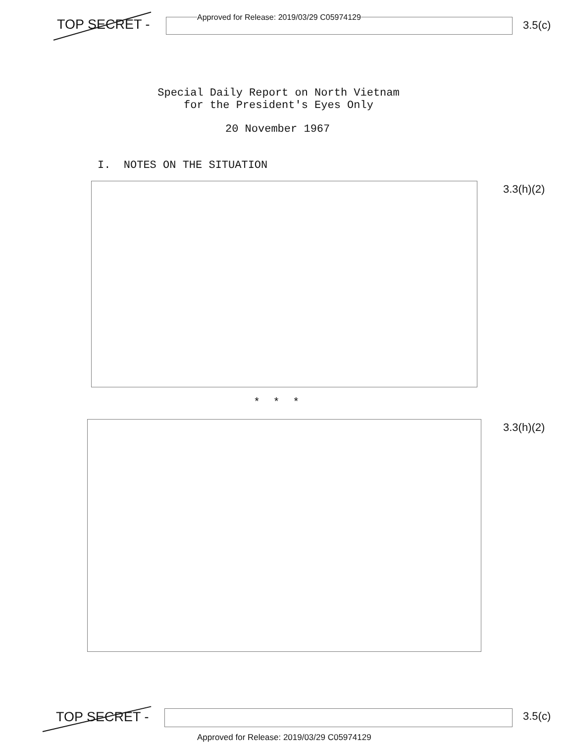TOP SECRET -
Approved for Release: 2019/03/29 C05974129
3.5(c)
Special Daily Report on North Vietnam
for the President's Eyes Only
20 November 1967
I. NOTES ON THE SITUATION
3.3(h)(2)
* * *
3.3(h)(2)
TOP SECRET - 3.5(c)
Approved for Release: 2019/03/29 C05974129